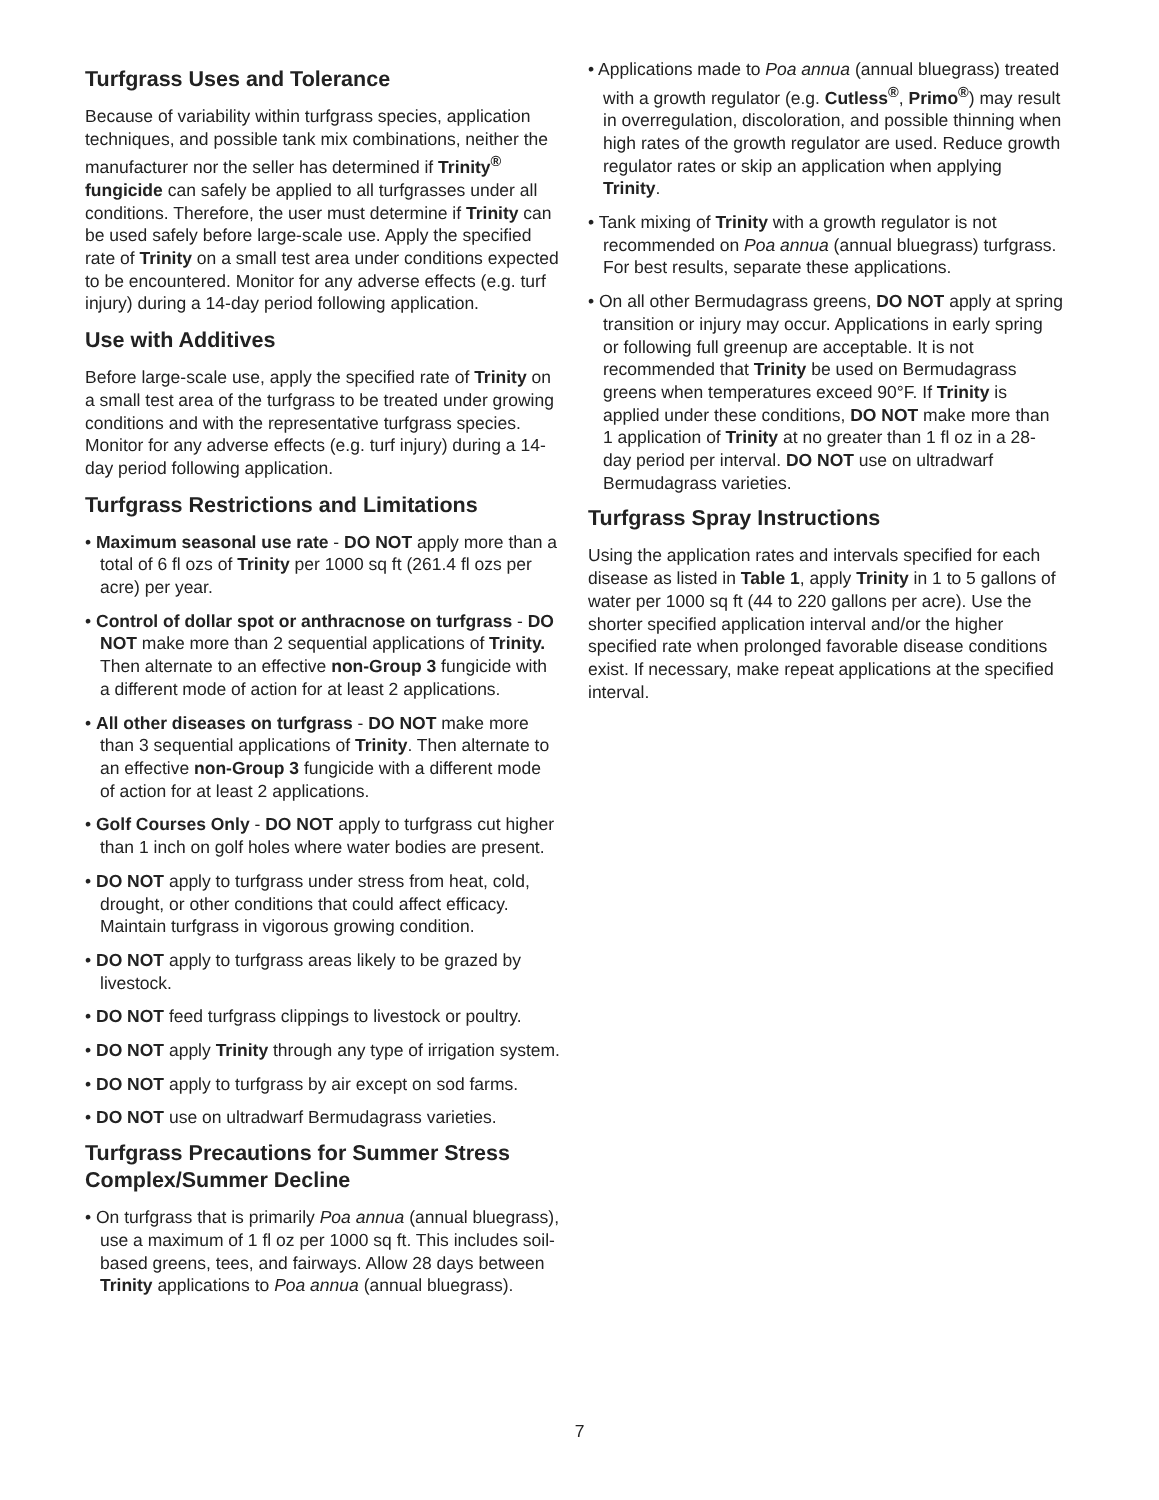Turfgrass Uses and Tolerance
Because of variability within turfgrass species, application techniques, and possible tank mix combinations, neither the manufacturer nor the seller has determined if Trinity<sup>®</sup> fungicide can safely be applied to all turfgrasses under all conditions. Therefore, the user must determine if Trinity can be used safely before large-scale use. Apply the specified rate of Trinity on a small test area under conditions expected to be encountered. Monitor for any adverse effects (e.g. turf injury) during a 14-day period following application.
Use with Additives
Before large-scale use, apply the specified rate of Trinity on a small test area of the turfgrass to be treated under growing conditions and with the representative turfgrass species. Monitor for any adverse effects (e.g. turf injury) during a 14-day period following application.
Turfgrass Restrictions and Limitations
• Maximum seasonal use rate - DO NOT apply more than a total of 6 fl ozs of Trinity per 1000 sq ft (261.4 fl ozs per acre) per year.
• Control of dollar spot or anthracnose on turfgrass - DO NOT make more than 2 sequential applications of Trinity. Then alternate to an effective non-Group 3 fungicide with a different mode of action for at least 2 applications.
• All other diseases on turfgrass - DO NOT make more than 3 sequential applications of Trinity. Then alternate to an effective non-Group 3 fungicide with a different mode of action for at least 2 applications.
• Golf Courses Only - DO NOT apply to turfgrass cut higher than 1 inch on golf holes where water bodies are present.
• DO NOT apply to turfgrass under stress from heat, cold, drought, or other conditions that could affect efficacy. Maintain turfgrass in vigorous growing condition.
• DO NOT apply to turfgrass areas likely to be grazed by livestock.
• DO NOT feed turfgrass clippings to livestock or poultry.
• DO NOT apply Trinity through any type of irrigation system.
• DO NOT apply to turfgrass by air except on sod farms.
• DO NOT use on ultradwarf Bermudagrass varieties.
Turfgrass Precautions for Summer Stress Complex/Summer Decline
• On turfgrass that is primarily Poa annua (annual bluegrass), use a maximum of 1 fl oz per 1000 sq ft. This includes soil-based greens, tees, and fairways. Allow 28 days between Trinity applications to Poa annua (annual bluegrass).
• Applications made to Poa annua (annual bluegrass) treated with a growth regulator (e.g. Cutless<sup>®</sup>, Primo<sup>®</sup>) may result in overregulation, discoloration, and possible thinning when high rates of the growth regulator are used. Reduce growth regulator rates or skip an application when applying Trinity.
• Tank mixing of Trinity with a growth regulator is not recommended on Poa annua (annual bluegrass) turfgrass. For best results, separate these applications.
• On all other Bermudagrass greens, DO NOT apply at spring transition or injury may occur. Applications in early spring or following full greenup are acceptable. It is not recommended that Trinity be used on Bermudagrass greens when temperatures exceed 90°F. If Trinity is applied under these conditions, DO NOT make more than 1 application of Trinity at no greater than 1 fl oz in a 28-day period per interval. DO NOT use on ultradwarf Bermudagrass varieties.
Turfgrass Spray Instructions
Using the application rates and intervals specified for each disease as listed in Table 1, apply Trinity in 1 to 5 gallons of water per 1000 sq ft (44 to 220 gallons per acre). Use the shorter specified application interval and/or the higher specified rate when prolonged favorable disease conditions exist. If necessary, make repeat applications at the specified interval.
7